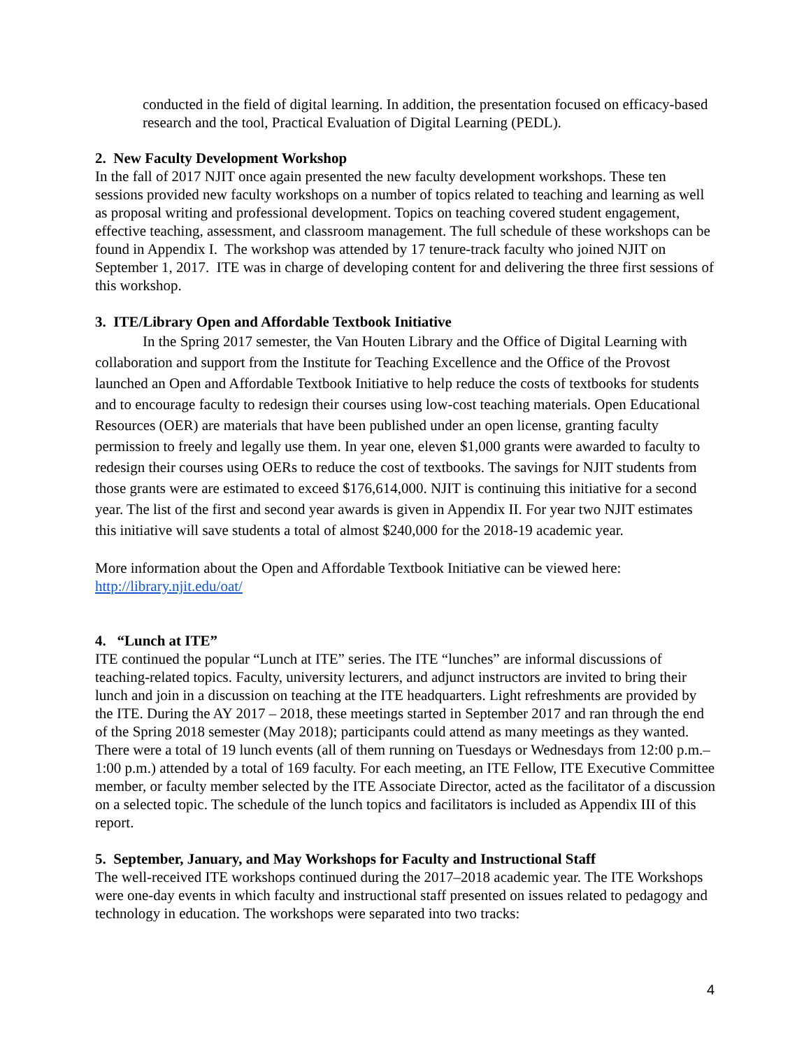conducted in the field of digital learning. In addition, the presentation focused on efficacy-based research and the tool, Practical Evaluation of Digital Learning (PEDL).
2. New Faculty Development Workshop
In the fall of 2017 NJIT once again presented the new faculty development workshops. These ten sessions provided new faculty workshops on a number of topics related to teaching and learning as well as proposal writing and professional development. Topics on teaching covered student engagement, effective teaching, assessment, and classroom management. The full schedule of these workshops can be found in Appendix I. The workshop was attended by 17 tenure-track faculty who joined NJIT on September 1, 2017. ITE was in charge of developing content for and delivering the three first sessions of this workshop.
3. ITE/Library Open and Affordable Textbook Initiative
In the Spring 2017 semester, the Van Houten Library and the Office of Digital Learning with collaboration and support from the Institute for Teaching Excellence and the Office of the Provost launched an Open and Affordable Textbook Initiative to help reduce the costs of textbooks for students and to encourage faculty to redesign their courses using low-cost teaching materials. Open Educational Resources (OER) are materials that have been published under an open license, granting faculty permission to freely and legally use them. In year one, eleven $1,000 grants were awarded to faculty to redesign their courses using OERs to reduce the cost of textbooks. The savings for NJIT students from those grants were are estimated to exceed $176,614,000. NJIT is continuing this initiative for a second year. The list of the first and second year awards is given in Appendix II. For year two NJIT estimates this initiative will save students a total of almost $240,000 for the 2018-19 academic year.
More information about the Open and Affordable Textbook Initiative can be viewed here: http://library.njit.edu/oat/
4. “Lunch at ITE”
ITE continued the popular “Lunch at ITE” series. The ITE “lunches” are informal discussions of teaching-related topics. Faculty, university lecturers, and adjunct instructors are invited to bring their lunch and join in a discussion on teaching at the ITE headquarters. Light refreshments are provided by the ITE. During the AY 2017 – 2018, these meetings started in September 2017 and ran through the end of the Spring 2018 semester (May 2018); participants could attend as many meetings as they wanted. There were a total of 19 lunch events (all of them running on Tuesdays or Wednesdays from 12:00 p.m.–1:00 p.m.) attended by a total of 169 faculty. For each meeting, an ITE Fellow, ITE Executive Committee member, or faculty member selected by the ITE Associate Director, acted as the facilitator of a discussion on a selected topic. The schedule of the lunch topics and facilitators is included as Appendix III of this report.
5. September, January, and May Workshops for Faculty and Instructional Staff
The well-received ITE workshops continued during the 2017–2018 academic year. The ITE Workshops were one-day events in which faculty and instructional staff presented on issues related to pedagogy and technology in education. The workshops were separated into two tracks:
4